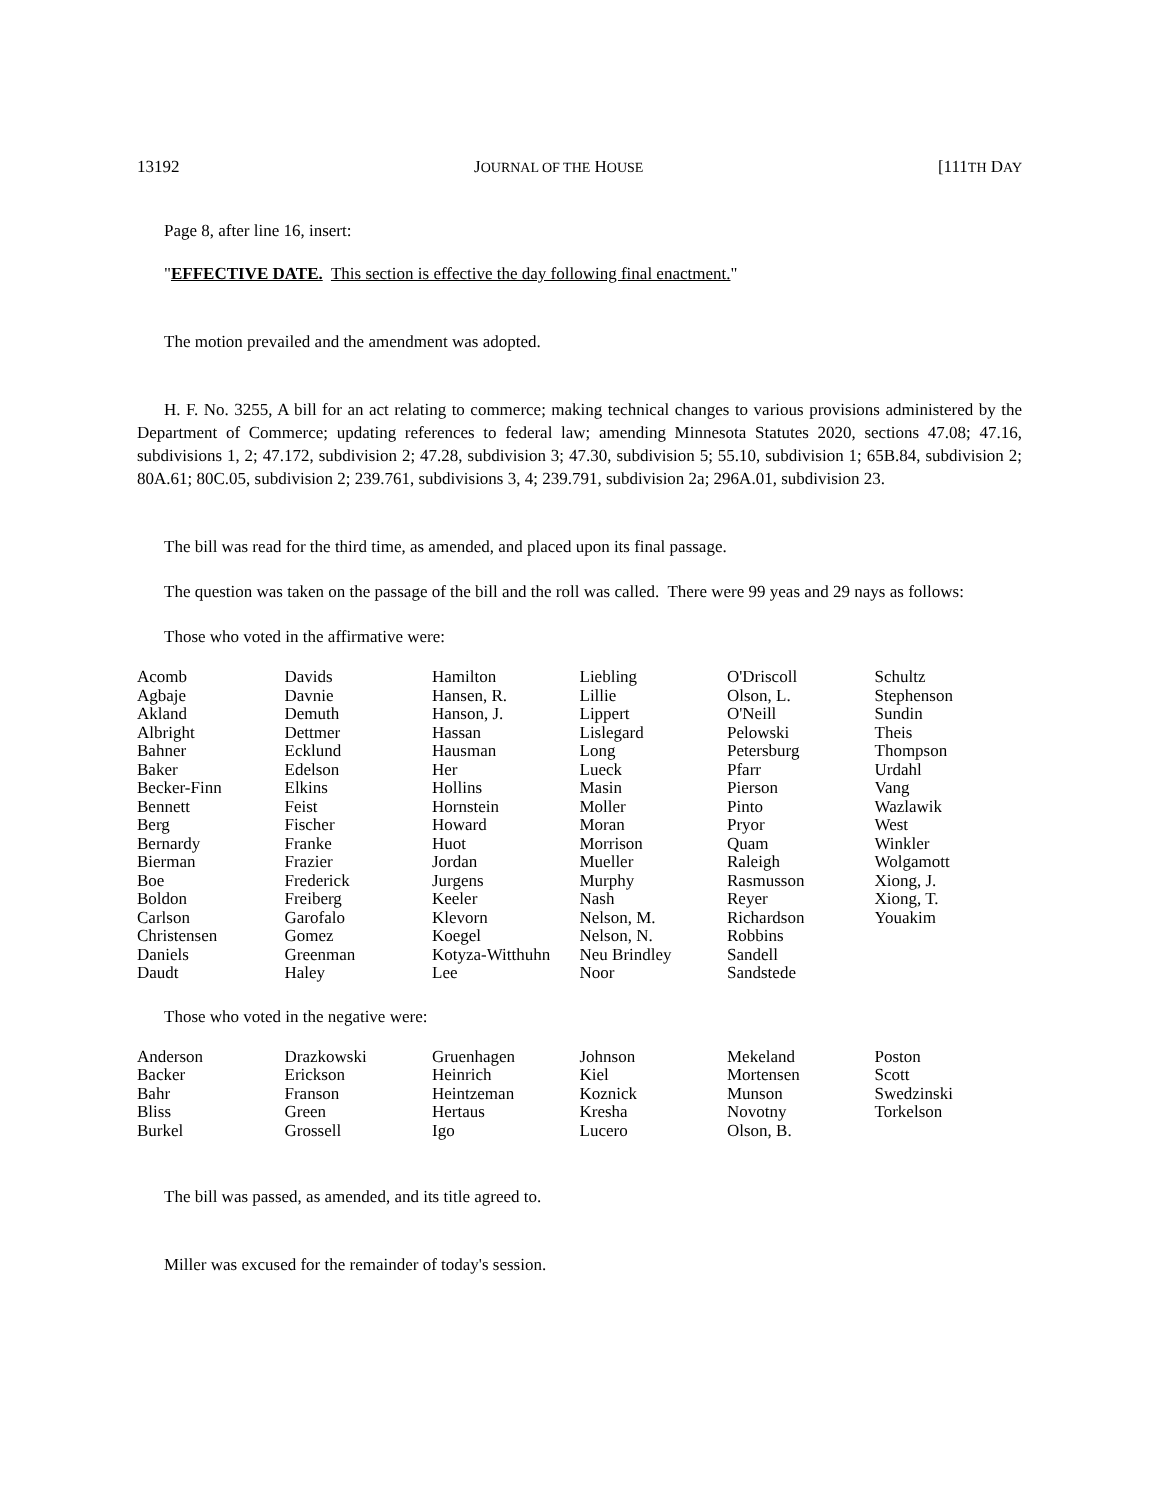13192 JOURNAL OF THE HOUSE [111TH DAY
Page 8, after line 16, insert:
"EFFECTIVE DATE. This section is effective the day following final enactment."
The motion prevailed and the amendment was adopted.
H. F. No. 3255, A bill for an act relating to commerce; making technical changes to various provisions administered by the Department of Commerce; updating references to federal law; amending Minnesota Statutes 2020, sections 47.08; 47.16, subdivisions 1, 2; 47.172, subdivision 2; 47.28, subdivision 3; 47.30, subdivision 5; 55.10, subdivision 1; 65B.84, subdivision 2; 80A.61; 80C.05, subdivision 2; 239.761, subdivisions 3, 4; 239.791, subdivision 2a; 296A.01, subdivision 23.
The bill was read for the third time, as amended, and placed upon its final passage.
The question was taken on the passage of the bill and the roll was called. There were 99 yeas and 29 nays as follows:
Those who voted in the affirmative were:
| Acomb | Davids | Hamilton | Liebling | O'Driscoll | Schultz |
| Agbaje | Davnie | Hansen, R. | Lillie | Olson, L. | Stephenson |
| Akland | Demuth | Hanson, J. | Lippert | O'Neill | Sundin |
| Albright | Dettmer | Hassan | Lislegard | Pelowski | Theis |
| Bahner | Ecklund | Hausman | Long | Petersburg | Thompson |
| Baker | Edelson | Her | Lueck | Pfarr | Urdahl |
| Becker-Finn | Elkins | Hollins | Masin | Pierson | Vang |
| Bennett | Feist | Hornstein | Moller | Pinto | Wazlawik |
| Berg | Fischer | Howard | Moran | Pryor | West |
| Bernardy | Franke | Huot | Morrison | Quam | Winkler |
| Bierman | Frazier | Jordan | Mueller | Raleigh | Wolgamott |
| Boe | Frederick | Jurgens | Murphy | Rasmusson | Xiong, J. |
| Boldon | Freiberg | Keeler | Nash | Reyer | Xiong, T. |
| Carlson | Garofalo | Klevorn | Nelson, M. | Richardson | Youakim |
| Christensen | Gomez | Koegel | Nelson, N. | Robbins | |
| Daniels | Greenman | Kotyza-Witthuhn | Neu Brindley | Sandell | |
| Daudt | Haley | Lee | Noor | Sandstede | |
Those who voted in the negative were:
| Anderson | Drazkowski | Gruenhagen | Johnson | Mekeland | Poston |
| Backer | Erickson | Heinrich | Kiel | Mortensen | Scott |
| Bahr | Franson | Heintzeman | Koznick | Munson | Swedzinski |
| Bliss | Green | Hertaus | Kresha | Novotny | Torkelson |
| Burkel | Grossell | Igo | Lucero | Olson, B. | |
The bill was passed, as amended, and its title agreed to.
Miller was excused for the remainder of today's session.